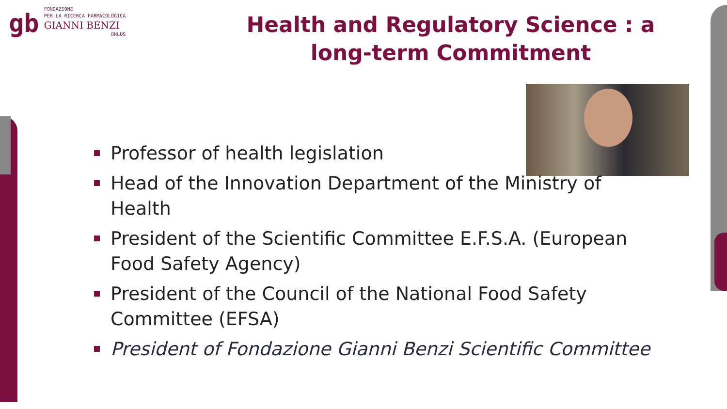gb
FONDAZIONE
PER LA RICERCA FARMACOLOGICA
GIANNI BENZI
ONLUS
Health and Regulatory Science : a long-term Commitment
Professor of health legislation
Head of the Innovation Department of the Ministry of Health
President of the Scientific Committee E.F.S.A. (European Food Safety Agency)
President of the Council of the National Food Safety Committee (EFSA)
President of Fondazione Gianni Benzi Scientific Committee